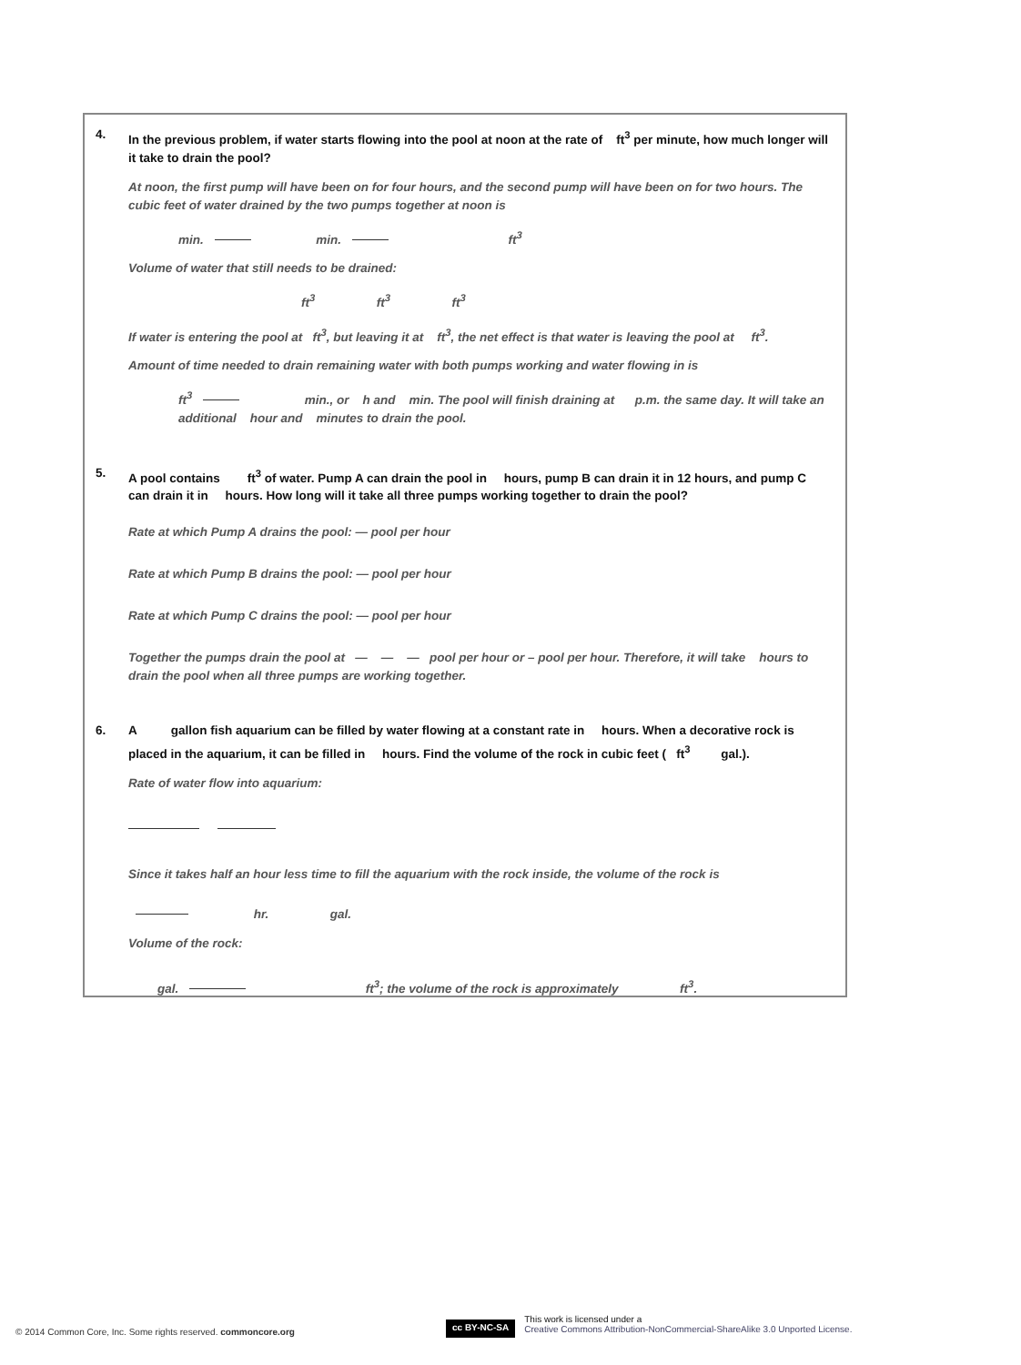4. In the previous problem, if water starts flowing into the pool at noon at the rate of ft<sup>3</sup> per minute, how much longer will it take to drain the pool?
At noon, the first pump will have been on for four hours, and the second pump will have been on for two hours. The cubic feet of water drained by the two pumps together at noon is
min. min. ft<sup>3</sup>
Volume of water that still needs to be drained:
ft<sup>3</sup> ft<sup>3</sup> ft<sup>3</sup>
If water is entering the pool at ft<sup>3</sup>, but leaving it at ft<sup>3</sup>, the net effect is that water is leaving the pool at ft<sup>3</sup>.
Amount of time needed to drain remaining water with both pumps working and water flowing in is
ft<sup>3</sup> min., or h and min. The pool will finish draining at p.m. the same day. It will take an additional hour and minutes to drain the pool.
5. A pool contains ft<sup>3</sup> of water. Pump A can drain the pool in hours, pump B can drain it in 12 hours, and pump C can drain it in hours. How long will it take all three pumps working together to drain the pool?
Rate at which Pump A drains the pool: — pool per hour
Rate at which Pump B drains the pool: — pool per hour
Rate at which Pump C drains the pool: — pool per hour
Together the pumps drain the pool at — — — pool per hour or – pool per hour. Therefore, it will take hours to drain the pool when all three pumps are working together.
6. A gallon fish aquarium can be filled by water flowing at a constant rate in hours. When a decorative rock is placed in the aquarium, it can be filled in hours. Find the volume of the rock in cubic feet ( ft<sup>3</sup> gal.).
Rate of water flow into aquarium:
Since it takes half an hour less time to fill the aquarium with the rock inside, the volume of the rock is
hr. gal.
Volume of the rock:
gal. ft<sup>3</sup>; the volume of the rock is approximately ft<sup>3</sup>.
© 2014 Common Core, Inc. Some rights reserved. commoncore.org
cc BY-NC-SA This work is licensed under a
Creative Commons Attribution-NonCommercial-ShareAlike 3.0 Unported License.